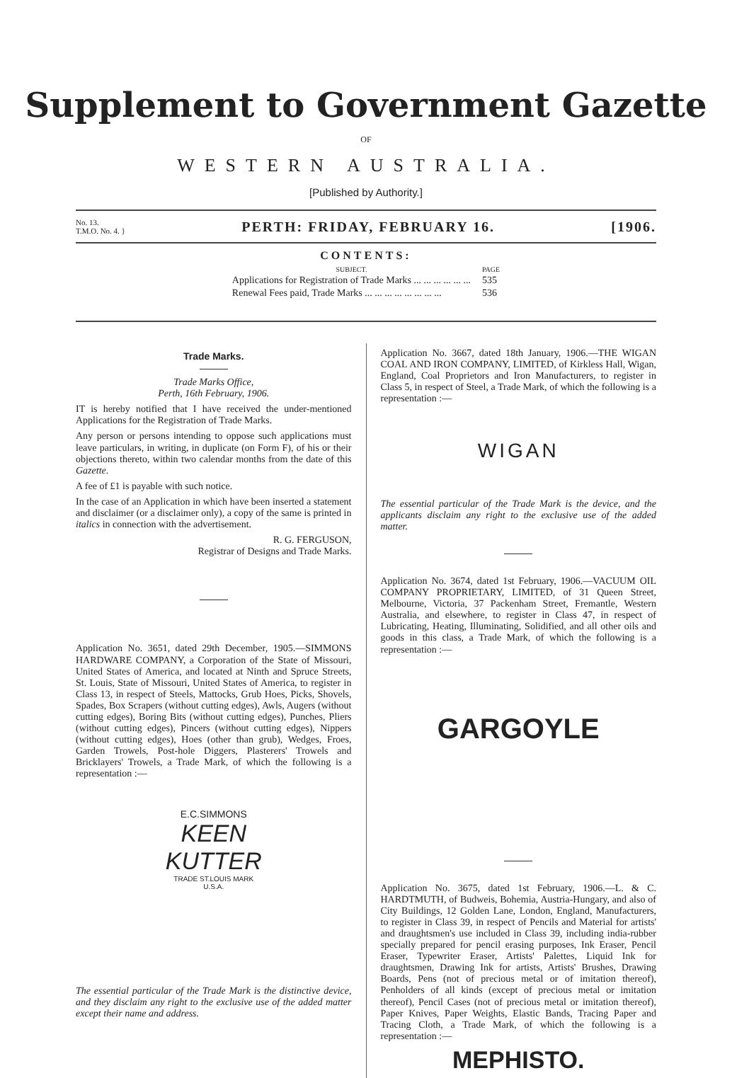Supplement to Government Gazette
OF
WESTERN AUSTRALIA.
[Published by Authority.]
No. 13.
T.M.O. No. 4. } PERTH: FRIDAY, FEBRUARY 16. [1906.
CONTENTS:
| SUBJECT. | PAGE |
| --- | --- |
| Applications for Registration of Trade Marks ... ... ... ... ... ... | 535 |
| Renewal Fees paid, Trade Marks ... ... ... ... ... ... ... ... | 536 |
Trade Marks.
Trade Marks Office,
Perth, 16th February, 1906.
IT is hereby notified that I have received the under-mentioned Applications for the Registration of Trade Marks.
Any person or persons intending to oppose such applications must leave particulars, in writing, in duplicate (on Form F), of his or their objections thereto, within two calendar months from the date of this Gazette.
A fee of £1 is payable with such notice.
In the case of an Application in which have been inserted a statement and disclaimer (or a disclaimer only), a copy of the same is printed in italics in connection with the advertisement.
R. G. FERGUSON,
Registrar of Designs and Trade Marks.
Application No. 3651, dated 29th December, 1905.—SIMMONS HARDWARE COMPANY, a Corporation of the State of Missouri, United States of America, and located at Ninth and Spruce Streets, St. Louis, State of Missouri, United States of America, to register in Class 13, in respect of Steels, Mattocks, Grub Hoes, Picks, Shovels, Spades, Box Scrapers (without cutting edges), Awls, Augers (without cutting edges), Boring Bits (without cutting edges), Punches, Pliers (without cutting edges), Pincers (without cutting edges), Nippers (without cutting edges), Hoes (other than grub), Wedges, Froes, Garden Trowels, Post-hole Diggers, Plasterers' Trowels and Bricklayers' Trowels, a Trade Mark, of which the following is a representation :—
E.C.SIMMONS
KEEN
KUTTER
TRADE ST.LOUIS MARK
U.S.A.
The essential particular of the Trade Mark is the distinctive device, and they disclaim any right to the exclusive use of the added matter except their name and address.
Application No. 3667, dated 18th January, 1906.—THE WIGAN COAL AND IRON COMPANY, LIMITED, of Kirkless Hall, Wigan, England, Coal Proprietors and Iron Manufacturers, to register in Class 5, in respect of Steel, a Trade Mark, of which the following is a representation :—
WIGAN
The essential particular of the Trade Mark is the device, and the applicants disclaim any right to the exclusive use of the added matter.
Application No. 3674, dated 1st February, 1906.—VACUUM OIL COMPANY PROPRIETARY, LIMITED, of 31 Queen Street, Melbourne, Victoria, 37 Packenham Street, Fremantle, Western Australia, and elsewhere, to register in Class 47, in respect of Lubricating, Heating, Illuminating, Solidified, and all other oils and goods in this class, a Trade Mark, of which the following is a representation :—
GARGOYLE
Application No. 3675, dated 1st February, 1906.—L. & C. HARDTMUTH, of Budweis, Bohemia, Austria-Hungary, and also of City Buildings, 12 Golden Lane, London, England, Manufacturers, to register in Class 39, in respect of Pencils and Material for artists' and draughtsmen's use included in Class 39, including india-rubber specially prepared for pencil erasing purposes, Ink Eraser, Pencil Eraser, Typewriter Eraser, Artists' Palettes, Liquid Ink for draughtsmen, Drawing Ink for artists, Artists' Brushes, Drawing Boards, Pens (not of precious metal or of imitation thereof), Penholders of all kinds (except of precious metal or imitation thereof), Pencil Cases (not of precious metal or imitation thereof), Paper Knives, Paper Weights, Elastic Bands, Tracing Paper and Tracing Cloth, a Trade Mark, of which the following is a representation :—
MEPHISTO.